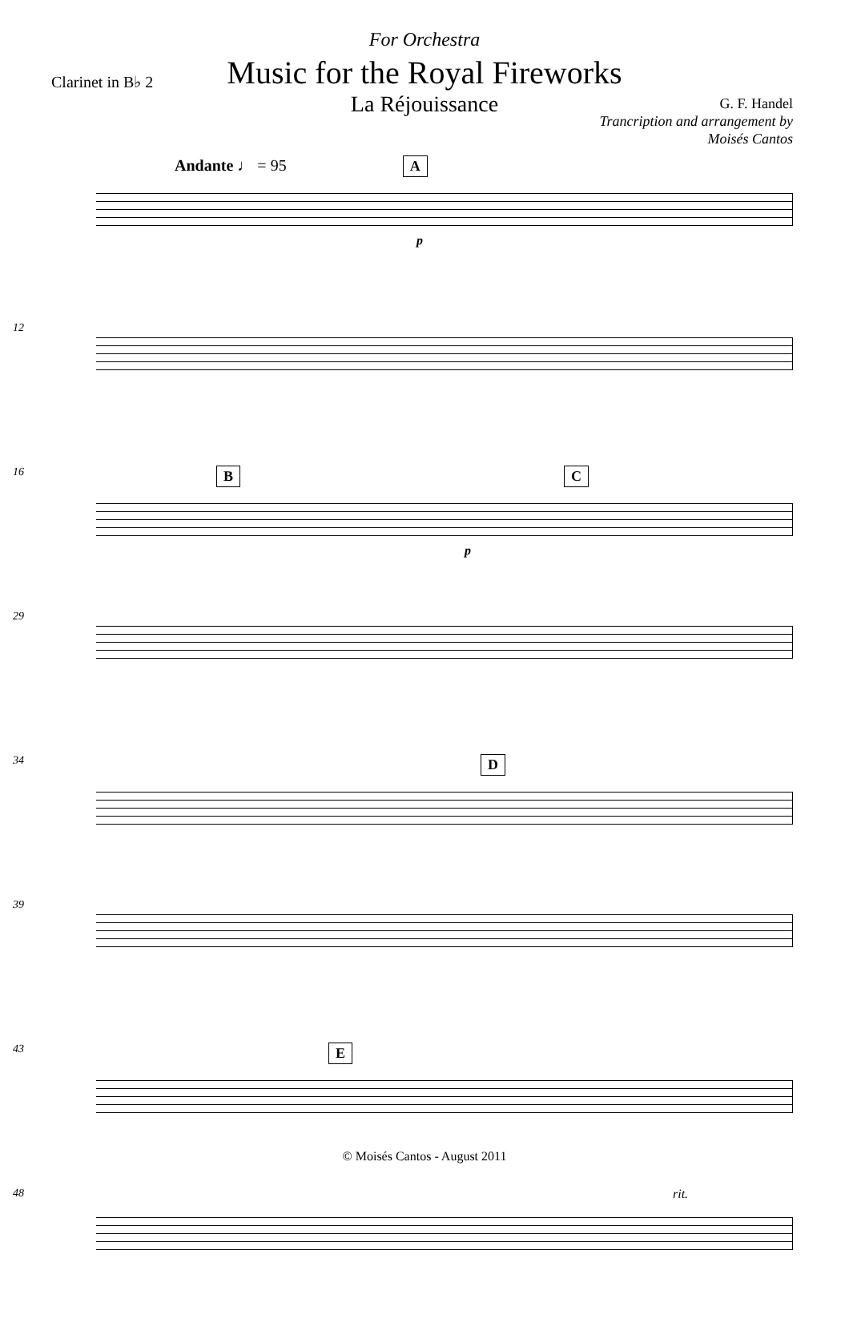For Orchestra
Music for the Royal Fireworks
La Réjouissance
Clarinet in B♭ 2
G. F. Handel
Trancription and arrangement by
Moisés Cantos
Andante ♩ = 95 A
p
12
16 B C
p
29
34 D
39
43 E
48 rit.
© Moisés Cantos - August 2011